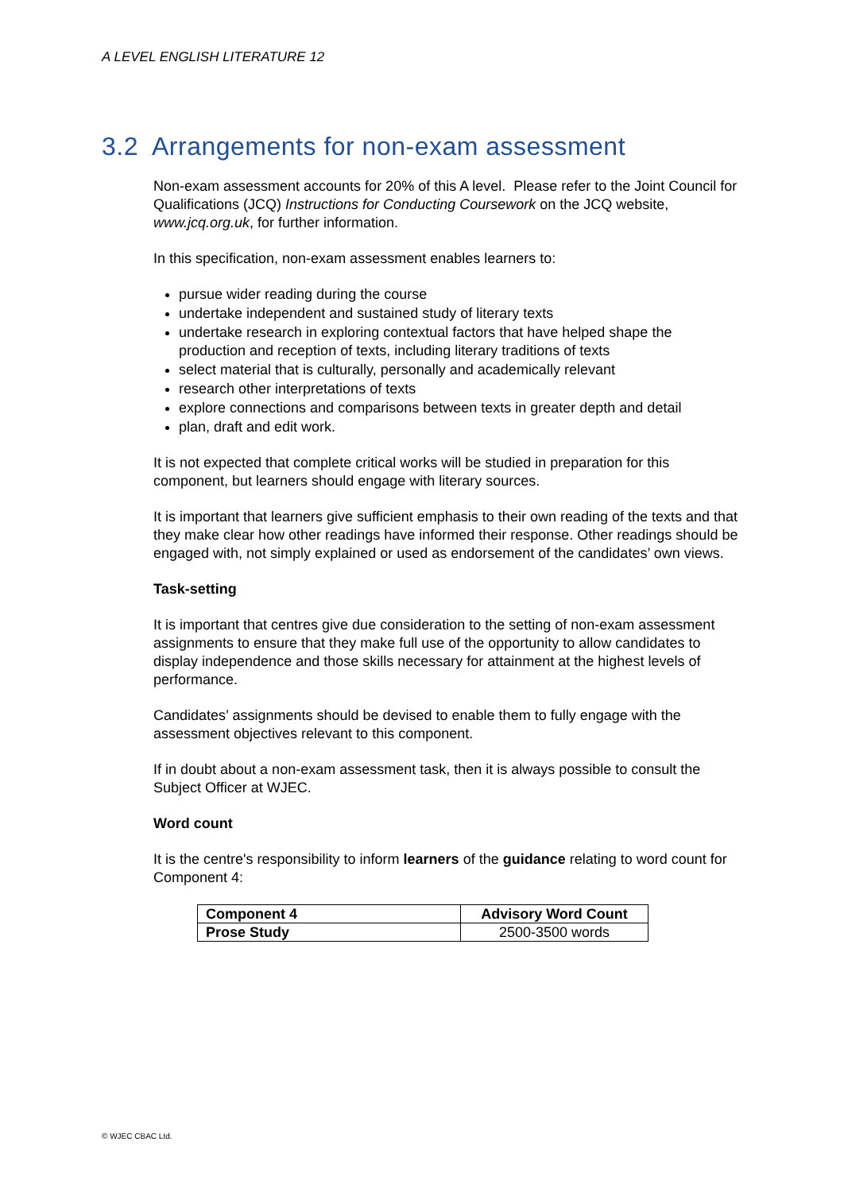A LEVEL ENGLISH LITERATURE 12
3.2 Arrangements for non-exam assessment
Non-exam assessment accounts for 20% of this A level. Please refer to the Joint Council for Qualifications (JCQ) Instructions for Conducting Coursework on the JCQ website, www.jcq.org.uk, for further information.
In this specification, non-exam assessment enables learners to:
pursue wider reading during the course
undertake independent and sustained study of literary texts
undertake research in exploring contextual factors that have helped shape the production and reception of texts, including literary traditions of texts
select material that is culturally, personally and academically relevant
research other interpretations of texts
explore connections and comparisons between texts in greater depth and detail
plan, draft and edit work.
It is not expected that complete critical works will be studied in preparation for this component, but learners should engage with literary sources.
It is important that learners give sufficient emphasis to their own reading of the texts and that they make clear how other readings have informed their response. Other readings should be engaged with, not simply explained or used as endorsement of the candidates’ own views.
Task-setting
It is important that centres give due consideration to the setting of non-exam assessment assignments to ensure that they make full use of the opportunity to allow candidates to display independence and those skills necessary for attainment at the highest levels of performance.
Candidates’ assignments should be devised to enable them to fully engage with the assessment objectives relevant to this component.
If in doubt about a non-exam assessment task, then it is always possible to consult the Subject Officer at WJEC.
Word count
It is the centre's responsibility to inform learners of the guidance relating to word count for Component 4:
| Component 4 | Advisory Word Count |
| --- | --- |
| Prose Study | 2500-3500 words |
© WJEC CBAC Ltd.